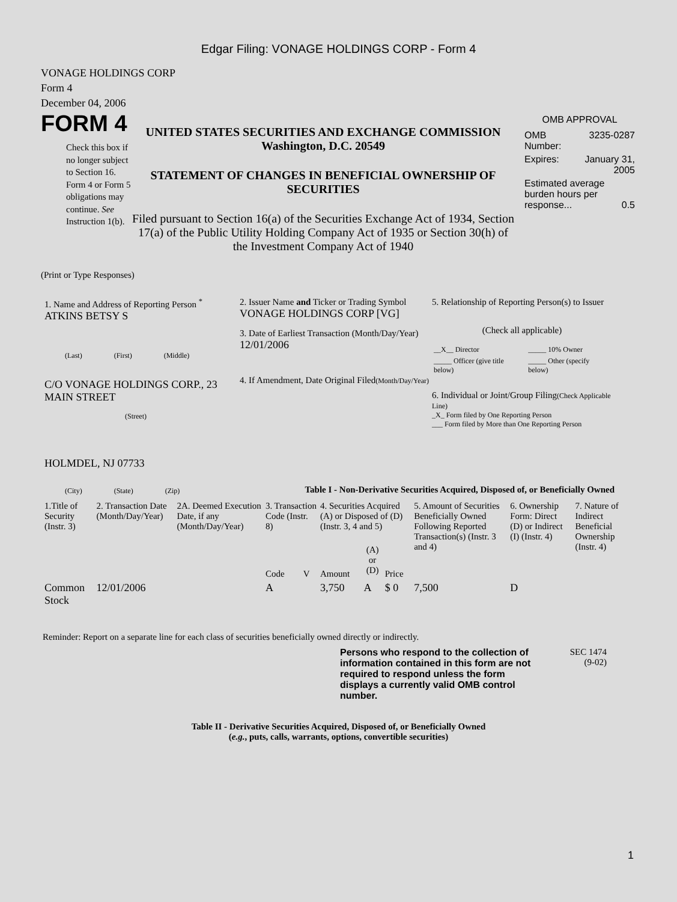Edgar Filing: VONAGE HOLDINGS CORP - Form 4
VONAGE HOLDINGS CORP
Form 4
December 04, 2006
FORM 4
Check this box if no longer subject to Section 16. Form 4 or Form 5 obligations may continue. See Instruction 1(b).
UNITED STATES SECURITIES AND EXCHANGE COMMISSION
Washington, D.C. 20549
STATEMENT OF CHANGES IN BENEFICIAL OWNERSHIP OF SECURITIES
Filed pursuant to Section 16(a) of the Securities Exchange Act of 1934, Section 17(a) of the Public Utility Holding Company Act of 1935 or Section 30(h) of the Investment Company Act of 1940
OMB APPROVAL
| OMB Number: | 3235-0287 |
| Expires: | January 31, 2005 |
| Estimated average burden hours per response... 0.5 | |
(Print or Type Responses)
1. Name and Address of Reporting Person <sup>*</sup>
ATKINS BETSY S
(Last) (First) (Middle)
C/O VONAGE HOLDINGS CORP., 23 MAIN STREET
(Street)
HOLMDEL, NJ 07733
(City) (State) (Zip)
2. Issuer Name and Ticker or Trading Symbol
VONAGE HOLDINGS CORP [VG]
3. Date of Earliest Transaction (Month/Day/Year)
12/01/2006
4. If Amendment, Date Original Filed(Month/Day/Year)
5. Relationship of Reporting Person(s) to Issuer
(Check all applicable)
| __X__ Director | _____ 10% Owner |
| _____ Officer (give title below) | _____ Other (specify below) |
6. Individual or Joint/Group Filing(Check Applicable Line)
_X_ Form filed by One Reporting Person
___ Form filed by More than One Reporting Person
Table I - Non-Derivative Securities Acquired, Disposed of, or Beneficially Owned
| 1.Title of Security (Instr. 3) | 2. Transaction Date (Month/Day/Year) | 2A. Deemed Execution Date, if any (Month/Day/Year) | 3. Transaction Code (Instr. 8) | | 4. Securities Acquired (A) or Disposed of (D) (Instr. 3, 4 and 5) | | | 5. Amount of Securities Beneficially Owned Following Reported Transaction(s) (Instr. 3 and 4) | 6. Ownership Form: Direct (D) or Indirect (I) (Instr. 4) | 7. Nature of Indirect Beneficial Ownership (Instr. 4) |
| --- | --- | --- | --- | --- | --- | --- | --- | --- | --- | --- |
| | | | Code | V | Amount | (A) or (D) | Price | | | |
| Common Stock | 12/01/2006 | | A | | 3,750 | A | $ 0 | 7,500 | D | |
Reminder: Report on a separate line for each class of securities beneficially owned directly or indirectly.
Persons who respond to the collection of information contained in this form are not required to respond unless the form displays a currently valid OMB control number.
SEC 1474
(9-02)
Table II - Derivative Securities Acquired, Disposed of, or Beneficially Owned
(e.g., puts, calls, warrants, options, convertible securities)
1